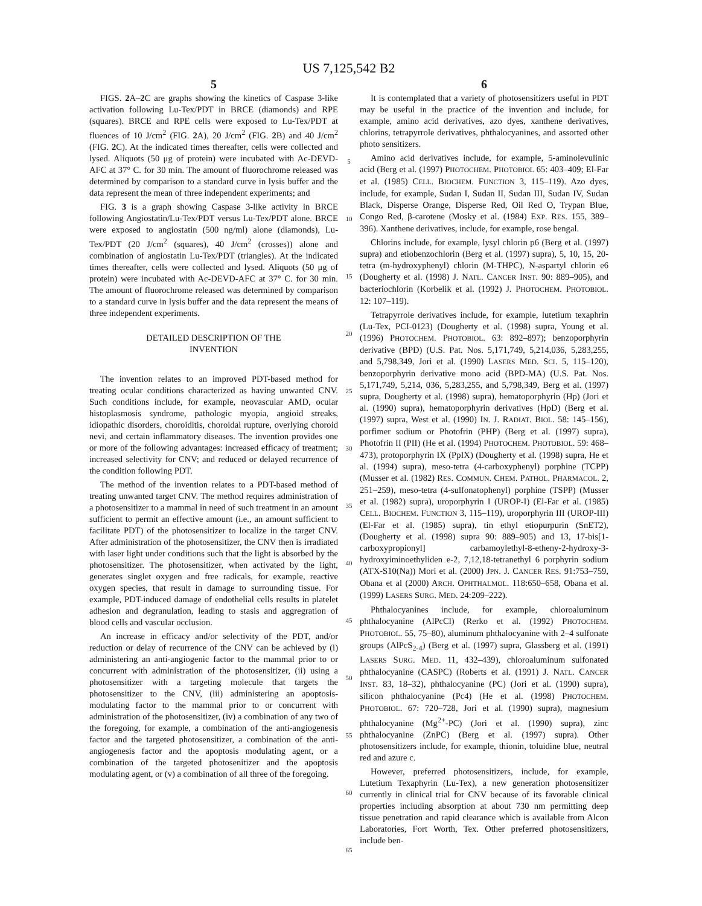US 7,125,542 B2
5
FIGS. 2 A–2 C are graphs showing the kinetics of Caspase 3-like activation following Lu-Tex/PDT in BRCE (diamonds) and RPE (squares). BRCE and RPE cells were exposed to Lu-Tex/PDT at fluences of 10 J/cm<sup>2</sup> (FIG. 2 A), 20 J/cm<sup>2</sup> (FIG. 2 B) and 40 J/cm<sup>2</sup> (FIG. 2 C). At the indicated times thereafter, cells were collected and lysed. Aliquots (50 μg of protein) were incubated with Ac-DEVD-AFC at 37° C. for 30 min. The amount of fluorochrome released was determined by comparison to a standard curve in lysis buffer and the data represent the mean of three independent experiments; and
FIG. 3 is a graph showing Caspase 3-like activity in BRCE following Angiostatin/Lu-Tex/PDT versus Lu-Tex/PDT alone. BRCE were exposed to angiostatin (500 ng/ml) alone (diamonds), Lu-Tex/PDT (20 J/cm<sup>2</sup> (squares), 40 J/cm<sup>2</sup> (crosses)) alone and combination of angiostatin Lu-Tex/PDT (triangles). At the indicated times thereafter, cells were collected and lysed. Aliquots (50 μg of protein) were incubated with Ac-DEVD-AFC at 37° C. for 30 min. The amount of fluorochrome released was determined by comparison to a standard curve in lysis buffer and the data represent the means of three independent experiments.
DETAILED DESCRIPTION OF THE
INVENTION
The invention relates to an improved PDT-based method for treating ocular conditions characterized as having unwanted CNV. Such conditions include, for example, neovascular AMD, ocular histoplasmosis syndrome, pathologic myopia, angioid streaks, idiopathic disorders, choroiditis, choroidal rupture, overlying choroid nevi, and certain inflammatory diseases. The invention provides one or more of the following advantages: increased efficacy of treatment; increased selectivity for CNV; and reduced or delayed recurrence of the condition following PDT.
The method of the invention relates to a PDT-based method of treating unwanted target CNV. The method requires administration of a photosensitizer to a mammal in need of such treatment in an amount sufficient to permit an effective amount (i.e., an amount sufficient to facilitate PDT) of the photosensitizer to localize in the target CNV. After administration of the photosensitizer, the CNV then is irradiated with laser light under conditions such that the light is absorbed by the photosensitizer. The photosensitizer, when activated by the light, generates singlet oxygen and free radicals, for example, reactive oxygen species, that result in damage to surrounding tissue. For example, PDT-induced damage of endothelial cells results in platelet adhesion and degranulation, leading to stasis and aggregration of blood cells and vascular occlusion.
An increase in efficacy and/or selectivity of the PDT, and/or reduction or delay of recurrence of the CNV can be achieved by (i) administering an anti-angiogenic factor to the mammal prior to or concurrent with administration of the photosensitizer, (ii) using a photosensitizer with a targeting molecule that targets the photosensitizer to the CNV, (iii) administering an apoptosis-modulating factor to the mammal prior to or concurrent with administration of the photosensitizer, (iv) a combination of any two of the foregoing, for example, a combination of the anti-angiogenesis factor and the targeted photosensitizer, a combination of the anti-angiogenesis factor and the apoptosis modulating agent, or a combination of the targeted photosenitizer and the apoptosis modulating agent, or (v) a combination of all three of the foregoing.
5
10
15
20
25
30
35
40
45
50
55
60
65
6
It is contemplated that a variety of photosensitizers useful in PDT may be useful in the practice of the invention and include, for example, amino acid derivatives, azo dyes, xanthene derivatives, chlorins, tetrapyrrole derivatives, phthalocyanines, and assorted other photo sensitizers.
Amino acid derivatives include, for example, 5-aminolevulinic acid (Berg et al. (1997) PHOTOCHEM. PHOTOBIOL 65: 403–409; El-Far et al. (1985) CELL. BIOCHEM. FUNCTION 3, 115–119). Azo dyes, include, for example, Sudan I, Sudan II, Sudan III, Sudan IV, Sudan Black, Disperse Orange, Disperse Red, Oil Red O, Trypan Blue, Congo Red, β-carotene (Mosky et al. (1984) EXP. RES. 155, 389–396). Xanthene derivatives, include, for example, rose bengal.
Chlorins include, for example, lysyl chlorin p6 (Berg et al. (1997) supra) and etiobenzochlorin (Berg et al. (1997) supra), 5, 10, 15, 20-tetra (m-hydroxyphenyl) chlorin (M-THPC), N-aspartyl chlorin e6 (Dougherty et al. (1998) J. NATL. CANCER INST. 90: 889–905), and bacteriochlorin (Korbelik et al. (1992) J. PHOTOCHEM. PHOTOBIOL. 12: 107–119).
Tetrapyrrole derivatives include, for example, lutetium texaphrin (Lu-Tex, PCI-0123) (Dougherty et al. (1998) supra, Young et al. (1996) PHOTOCHEM. PHOTOBIOL. 63: 892–897); benzoporphyrin derivative (BPD) (U.S. Pat. Nos. 5,171,749, 5,214,036, 5,283,255, and 5,798,349, Jori et al. (1990) LASERS MED. SCI. 5, 115–120), benzoporphyrin derivative mono acid (BPD-MA) (U.S. Pat. Nos. 5,171,749, 5,214, 036, 5,283,255, and 5,798,349, Berg et al. (1997) supra, Dougherty et al. (1998) supra), hematoporphyrin (Hp) (Jori et al. (1990) supra), hematoporphyrin derivatives (HpD) (Berg et al. (1997) supra, West et al. (1990) IN. J. RADIAT. BIOL. 58: 145–156), porfimer sodium or Photofrin (PHP) (Berg et al. (1997) supra), Photofrin II (PII) (He et al. (1994) PHOTOCHEM. PHOTOBIOL. 59: 468–473), protoporphyrin IX (PpIX) (Dougherty et al. (1998) supra, He et al. (1994) supra), meso-tetra (4-carboxyphenyl) porphine (TCPP) (Musser et al. (1982) RES. COMMUN. CHEM. PATHOL. PHARMACOL. 2, 251–259), meso-tetra (4-sulfonatophenyl) porphine (TSPP) (Musser et al. (1982) supra), uroporphyrin I (UROP-I) (El-Far et al. (1985) CELL. BIOCHEM. FUNCTION 3, 115–119), uroporphyrin III (UROP-III) (El-Far et al. (1985) supra), tin ethyl etiopurpurin (SnET2), (Dougherty et al. (1998) supra 90: 889–905) and 13, 17-bis[1-carboxypropionyl] carbamoylethyl-8-etheny-2-hydroxy-3-hydroxyiminoethyliden e-2, 7,12,18-tetranethyl 6 porphyrin sodium (ATX-S10(Na)) Mori et al. (2000) JPN. J. CANCER RES. 91:753–759, Obana et al (2000) ARCH. OPHTHALMOL. 118:650–658, Obana et al. (1999) LASERS SURG. MED. 24:209–222).
Phthalocyanines include, for example, chloroaluminum phthalocyanine (AlPcCl) (Rerko et al. (1992) PHOTOCHEM. PHOTOBIOL. 55, 75–80), aluminum phthalocyanine with 2–4 sulfonate groups (AlPcS<sub>2-4</sub>) (Berg et al. (1997) supra, Glassberg et al. (1991) LASERS SURG. MED. 11, 432–439), chloroaluminum sulfonated phthalocyanine (CASPC) (Roberts et al. (1991) J. NATL. CANCER INST. 83, 18–32), phthalocyanine (PC) (Jori et al. (1990) supra), silicon phthalocyanine (Pc4) (He et al. (1998) PHOTOCHEM. PHOTOBIOL. 67: 720–728, Jori et al. (1990) supra), magnesium phthalocyanine (Mg<sup>2+</sup>-PC) (Jori et al. (1990) supra), zinc phthalocyanine (ZnPC) (Berg et al. (1997) supra). Other photosensitizers include, for example, thionin, toluidine blue, neutral red and azure c.
However, preferred photosensitizers, include, for example, Lutetium Texaphyrin (Lu-Tex), a new generation photosensitizer currently in clinical trial for CNV because of its favorable clinical properties including absorption at about 730 nm permitting deep tissue penetration and rapid clearance which is available from Alcon Laboratories, Fort Worth, Tex. Other preferred photosensitizers, include ben-